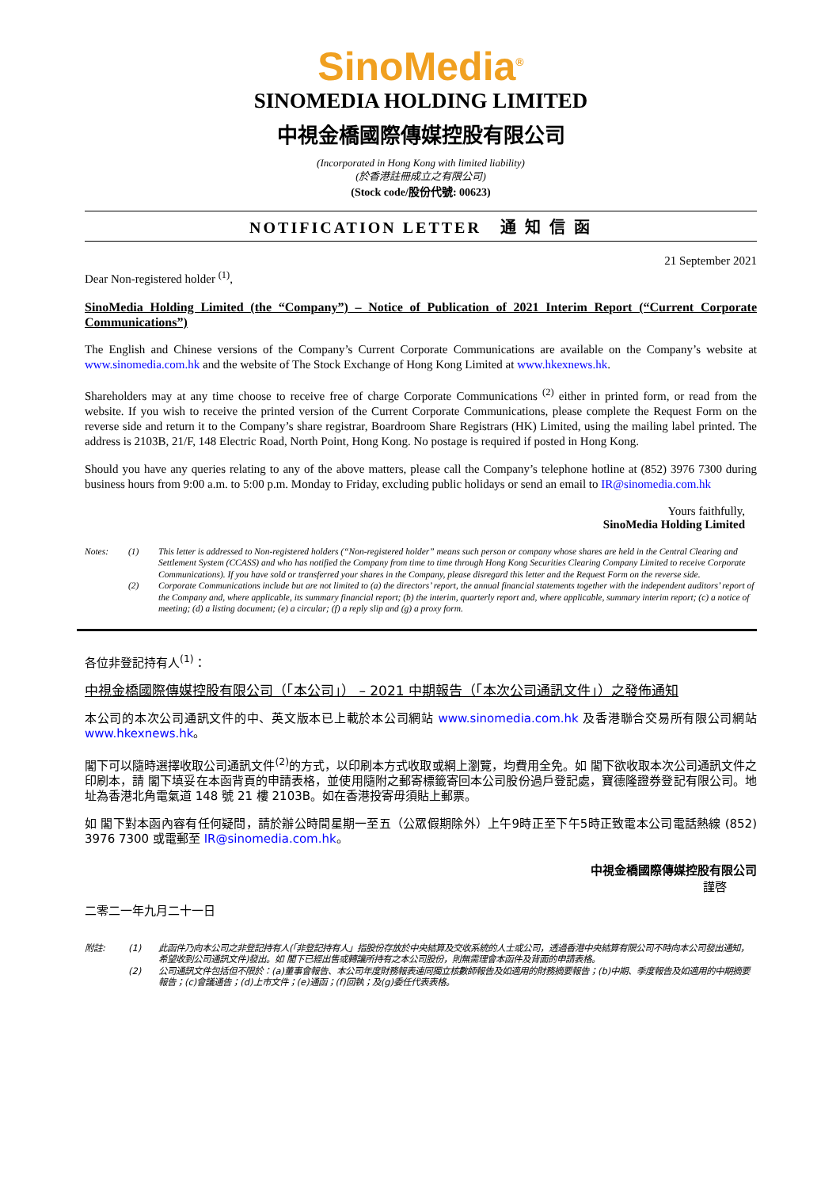SinoMedia<sup>®</sup>
SINOMEDIA HOLDING LIMITED
中視金橋國際傳媒控股有限公司
(Incorporated in Hong Kong with limited liability)
(於香港註冊成立之有限公司)
(Stock code/股份代號: 00623)
NOTIFICATION LETTER 通 知 信 函
21 September 2021
Dear Non-registered holder <sup>(1)</sup>,
SinoMedia Holding Limited (the “Company”) – Notice of Publication of 2021 Interim Report (“Current Corporate Communications”)
The English and Chinese versions of the Company’s Current Corporate Communications are available on the Company’s website at www.sinomedia.com.hk and the website of The Stock Exchange of Hong Kong Limited at www.hkexnews.hk.
Shareholders may at any time choose to receive free of charge Corporate Communications <sup>(2)</sup> either in printed form, or read from the website. If you wish to receive the printed version of the Current Corporate Communications, please complete the Request Form on the reverse side and return it to the Company’s share registrar, Boardroom Share Registrars (HK) Limited, using the mailing label printed. The address is 2103B, 21/F, 148 Electric Road, North Point, Hong Kong. No postage is required if posted in Hong Kong.
Should you have any queries relating to any of the above matters, please call the Company’s telephone hotline at (852) 3976 7300 during business hours from 9:00 a.m. to 5:00 p.m. Monday to Friday, excluding public holidays or send an email to IR@sinomedia.com.hk
Yours faithfully,
SinoMedia Holding Limited
Notes: (1) This letter is addressed to Non-registered holders (“Non-registered holder” means such person or company whose shares are held in the Central Clearing and Settlement System (CCASS) and who has notified the Company from time to time through Hong Kong Securities Clearing Company Limited to receive Corporate Communications). If you have sold or transferred your shares in the Company, please disregard this letter and the Request Form on the reverse side. (2) Corporate Communications include but are not limited to (a) the directors’ report, the annual financial statements together with the independent auditors’ report of the Company and, where applicable, its summary financial report; (b) the interim, quarterly report and, where applicable, summary interim report; (c) a notice of meeting; (d) a listing document; (e) a circular; (f) a reply slip and (g) a proxy form.
各位非登記持有人<sup>(1)</sup>：
中視金橋國際傳媒控股有限公司（「本公司」） – 2021 中期報告（「本次公司通訊文件」）之發佈通知
本公司的本次公司通訊文件的中、英文版本已上載於本公司網站 www.sinomedia.com.hk 及香港聯合交易所有限公司網站 www.hkexnews.hk。
閣下可以隨時選擇收取公司通訊文件<sup>(2)</sup>的方式，以印刷本方式收取或網上瀏覽，均費用全免。如 閣下欲收取本次公司通訊文件之印刷本，請 閣下填妥在本函背頁的申請表格，並使用隨附之郵寄標籤寄回本公司股份過戶登記處，寶德隆證券登記有限公司。地址為香港北角電氣道 148 號 21 樓 2103B。如在香港投寄毋須貼上郵票。
如 閣下對本函內容有任何疑問，請於辦公時間星期一至五（公眾假期除外）上午9時正至下午5時正致電本公司電話熱線 (852) 3976 7300 或電郵至 IR@sinomedia.com.hk。
中視金橋國際傳媒控股有限公司
謹啓
二零二一年九月二十一日
附註: (1) 此函件乃向本公司之非登記持有人(「非登記持有人」指股份存放於中央結算及交收系統的人士或公司，透過香港中央結算有限公司不時向本公司發出通知，希望收到公司通訊文件)發出。如 閣下已經出售或轉讓所持有之本公司股份，則無需理會本函件及背面的申請表格。 (2) 公司通訊文件包括但不限於：(a)董事會報告、本公司年度財務報表連同獨立核數師報告及如適用的財務摘要報告；(b)中期、季度報告及如適用的中期摘要報告；(c)會議通告；(d)上市文件；(e)通函；(f)回執；及(g)委任代表表格。